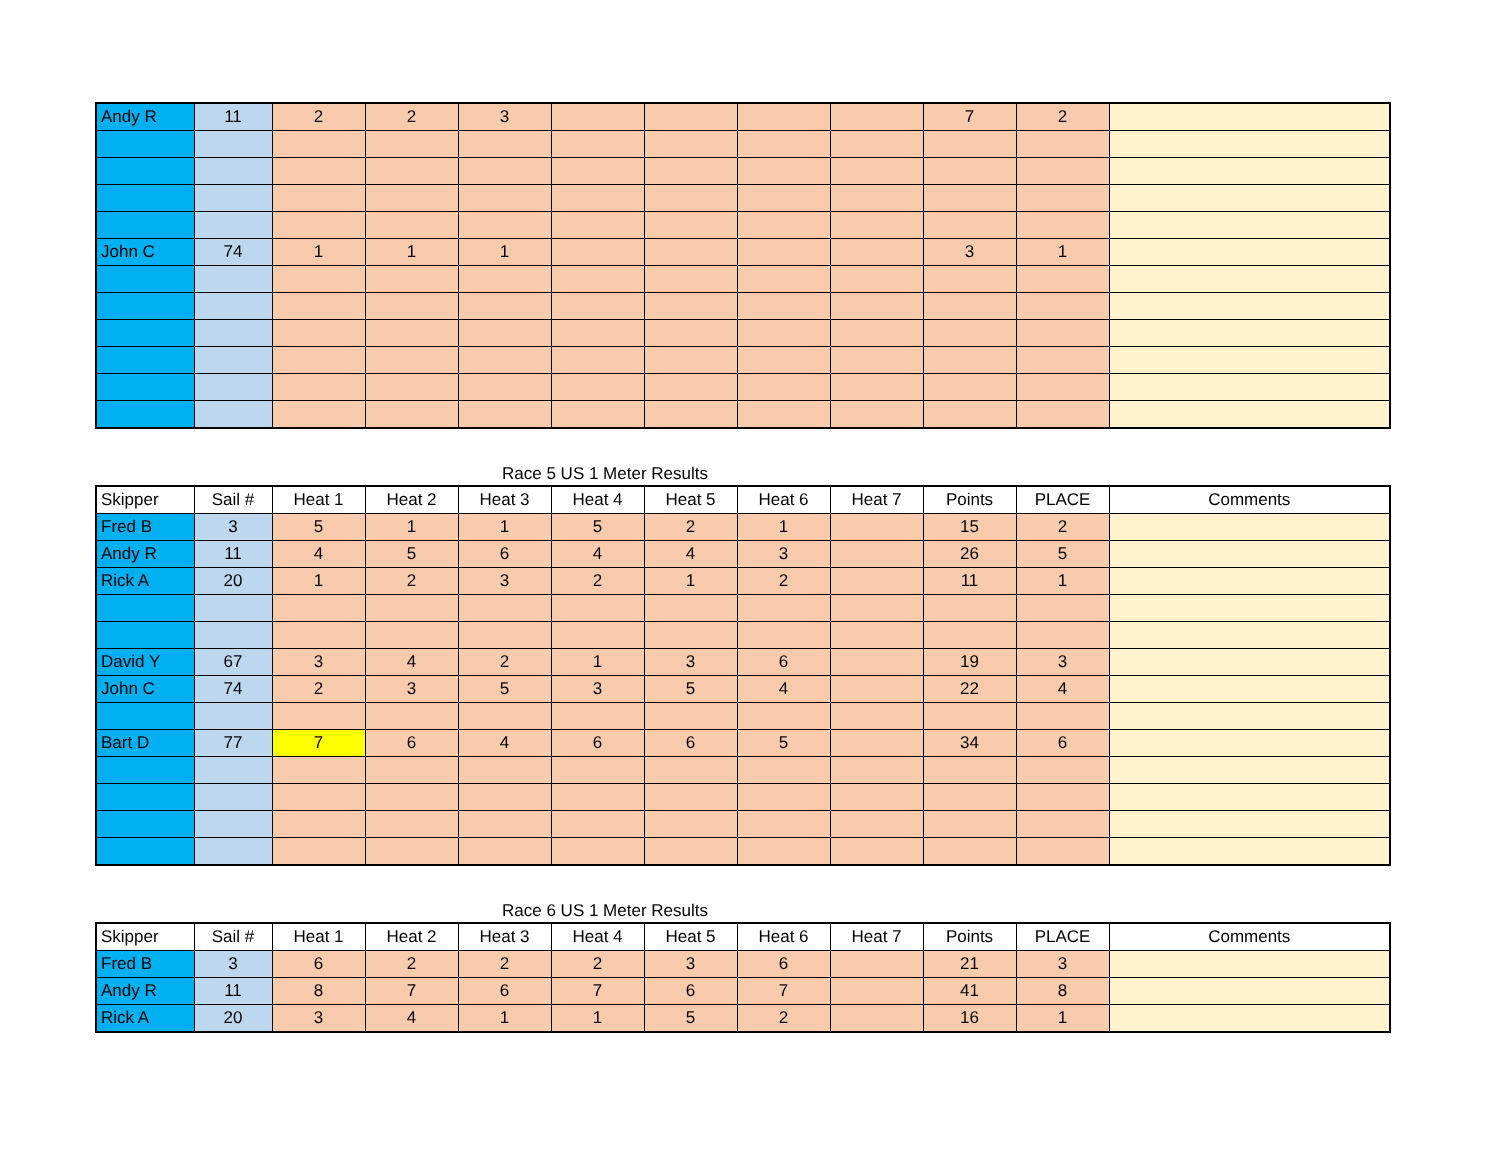| Andy R | 11 | 2 | 2 | 3 | | | | | 7 | 2 | |
| John C | 74 | 1 | 1 | 1 | | | | | 3 | 1 | |
Race 5 US 1 Meter Results
| Skipper | Sail # | Heat 1 | Heat 2 | Heat 3 | Heat 4 | Heat 5 | Heat 6 | Heat 7 | Points | PLACE | Comments |
| --- | --- | --- | --- | --- | --- | --- | --- | --- | --- | --- | --- |
| Fred B | 3 | 5 | 1 | 1 | 5 | 2 | 1 | | 15 | 2 | |
| Andy R | 11 | 4 | 5 | 6 | 4 | 4 | 3 | | 26 | 5 | |
| Rick A | 20 | 1 | 2 | 3 | 2 | 1 | 2 | | 11 | 1 | |
| David Y | 67 | 3 | 4 | 2 | 1 | 3 | 6 | | 19 | 3 | |
| John C | 74 | 2 | 3 | 5 | 3 | 5 | 4 | | 22 | 4 | |
| Bart D | 77 | 7 | 6 | 4 | 6 | 6 | 5 | | 34 | 6 | |
Race 6 US 1 Meter Results
| Skipper | Sail # | Heat 1 | Heat 2 | Heat 3 | Heat 4 | Heat 5 | Heat 6 | Heat 7 | Points | PLACE | Comments |
| --- | --- | --- | --- | --- | --- | --- | --- | --- | --- | --- | --- |
| Fred B | 3 | 6 | 2 | 2 | 2 | 3 | 6 | | 21 | 3 | |
| Andy R | 11 | 8 | 7 | 6 | 7 | 6 | 7 | | 41 | 8 | |
| Rick A | 20 | 3 | 4 | 1 | 1 | 5 | 2 | | 16 | 1 | |